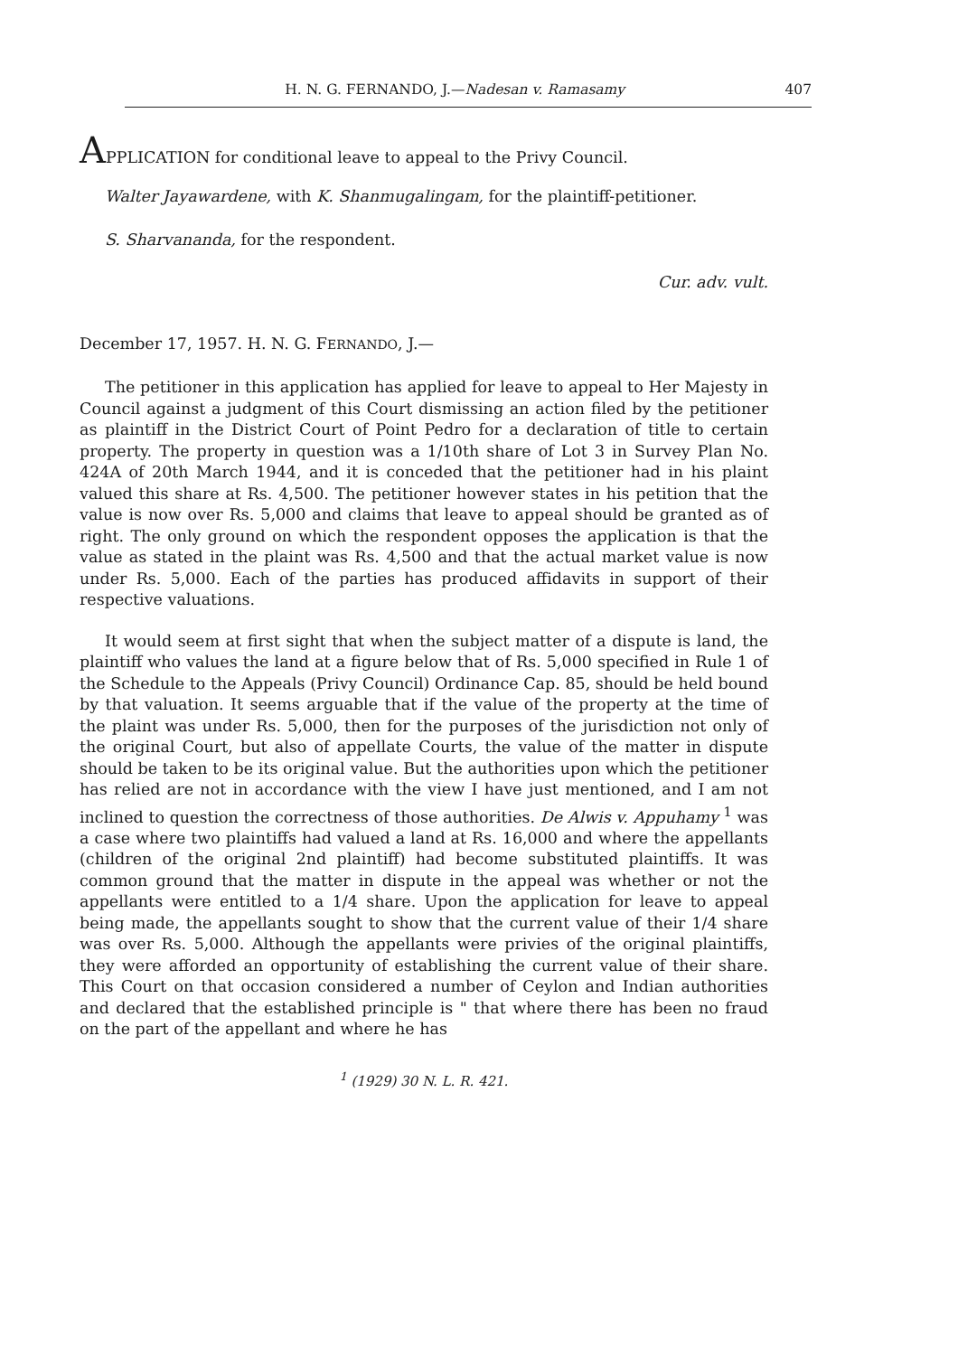H. N. G. FERNANDO, J.—Nadesan v. Ramasamy 407
APPLICATION for conditional leave to appeal to the Privy Council.
Walter Jayawardene, with K. Shanmugalingam, for the plaintiff-petitioner.
S. Sharvananda, for the respondent.
Cur. adv. vult.
December 17, 1957. H. N. G. FERNANDO, J.—
The petitioner in this application has applied for leave to appeal to Her Majesty in Council against a judgment of this Court dismissing an action filed by the petitioner as plaintiff in the District Court of Point Pedro for a declaration of title to certain property. The property in question was a 1/10th share of Lot 3 in Survey Plan No. 424A of 20th March 1944, and it is conceded that the petitioner had in his plaint valued this share at Rs. 4,500. The petitioner however states in his petition that the value is now over Rs. 5,000 and claims that leave to appeal should be granted as of right. The only ground on which the respondent opposes the application is that the value as stated in the plaint was Rs. 4,500 and that the actual market value is now under Rs. 5,000. Each of the parties has produced affidavits in support of their respective valuations.
It would seem at first sight that when the subject matter of a dispute is land, the plaintiff who values the land at a figure below that of Rs. 5,000 specified in Rule 1 of the Schedule to the Appeals (Privy Council) Ordinance Cap. 85, should be held bound by that valuation. It seems arguable that if the value of the property at the time of the plaint was under Rs. 5,000, then for the purposes of the jurisdiction not only of the original Court, but also of appellate Courts, the value of the matter in dispute should be taken to be its original value. But the authorities upon which the petitioner has relied are not in accordance with the view I have just mentioned, and I am not inclined to question the correctness of those authorities. De Alwis v. Appuhamy <sup>1</sup> was a case where two plaintiffs had valued a land at Rs. 16,000 and where the appellants (children of the original 2nd plaintiff) had become substituted plaintiffs. It was common ground that the matter in dispute in the appeal was whether or not the appellants were entitled to a 1/4 share. Upon the application for leave to appeal being made, the appellants sought to show that the current value of their 1/4 share was over Rs. 5,000. Although the appellants were privies of the original plaintiffs, they were afforded an opportunity of establishing the current value of their share. This Court on that occasion considered a number of Ceylon and Indian authorities and declared that the established principle is " that where there has been no fraud on the part of the appellant and where he has
<sup>1</sup> (1929) 30 N. L. R. 421.